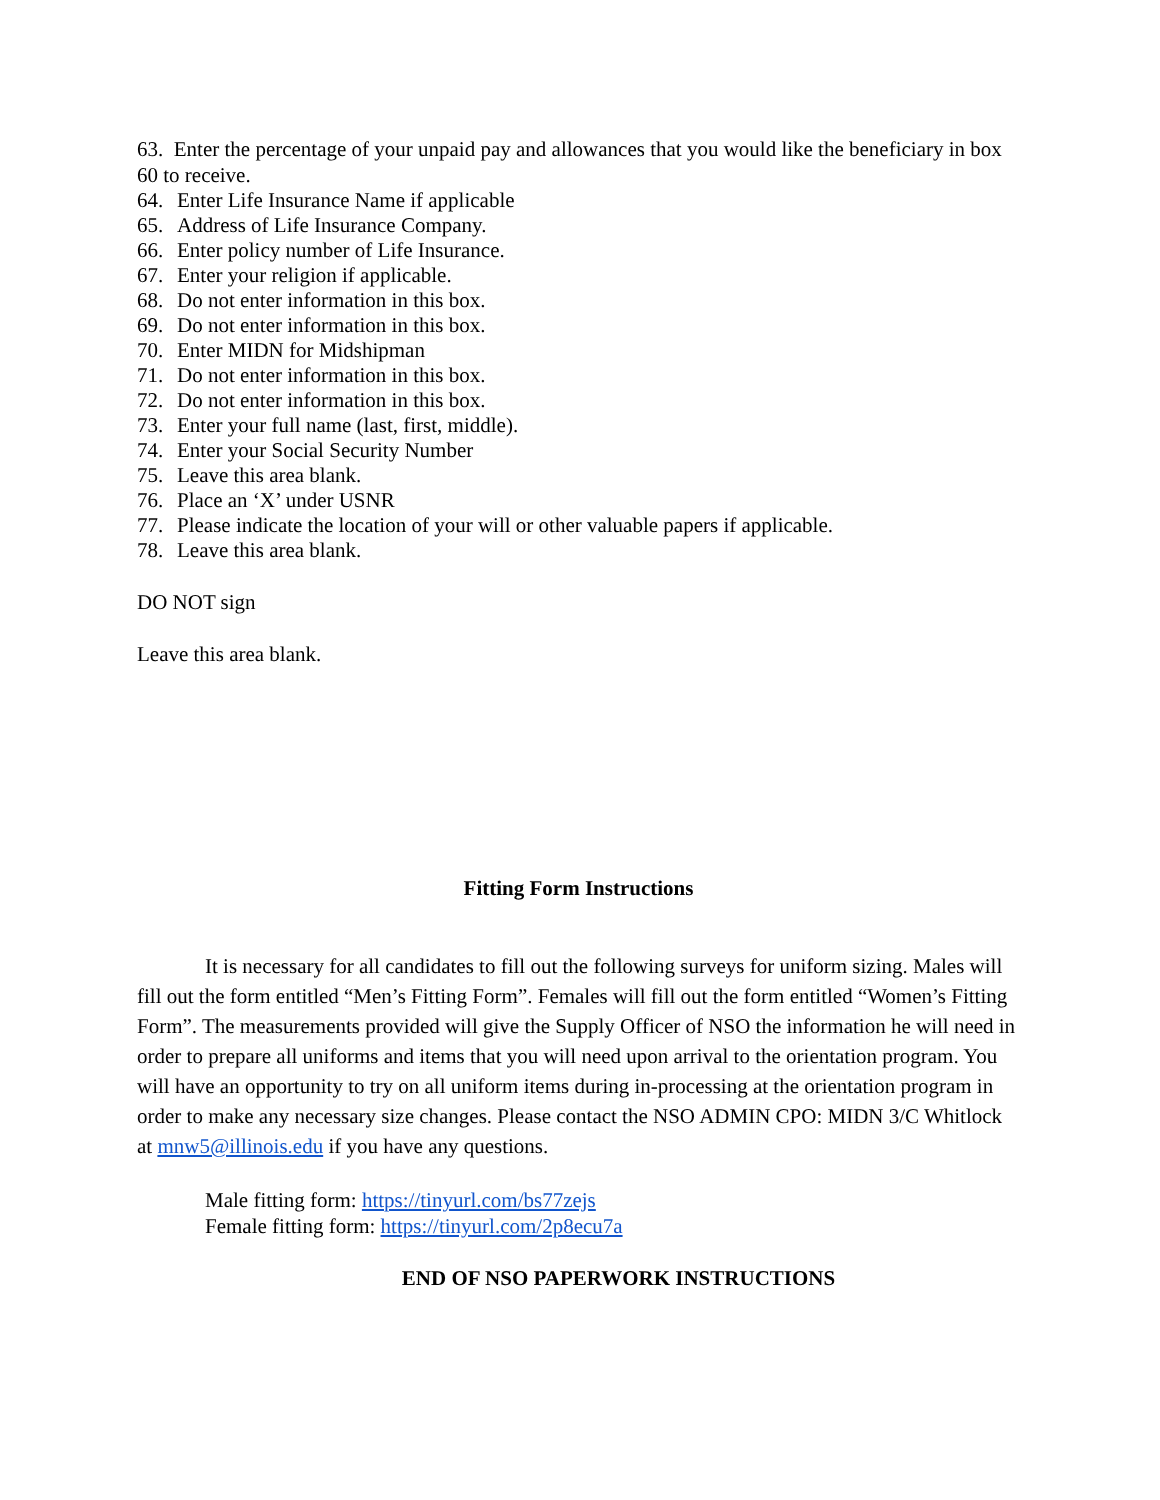63. Enter the percentage of your unpaid pay and allowances that you would like the beneficiary in box 60 to receive.
64. Enter Life Insurance Name if applicable
65. Address of Life Insurance Company.
66. Enter policy number of Life Insurance.
67. Enter your religion if applicable.
68. Do not enter information in this box.
69. Do not enter information in this box.
70. Enter MIDN for Midshipman
71. Do not enter information in this box.
72. Do not enter information in this box.
73. Enter your full name (last, first, middle).
74. Enter your Social Security Number
75. Leave this area blank.
76. Place an ‘X’ under USNR
77. Please indicate the location of your will or other valuable papers if applicable.
78. Leave this area blank.
DO NOT sign
Leave this area blank.
Fitting Form Instructions
It is necessary for all candidates to fill out the following surveys for uniform sizing. Males will fill out the form entitled “Men’s Fitting Form”. Females will fill out the form entitled “Women’s Fitting Form”. The measurements provided will give the Supply Officer of NSO the information he will need in order to prepare all uniforms and items that you will need upon arrival to the orientation program. You will have an opportunity to try on all uniform items during in-processing at the orientation program in order to make any necessary size changes. Please contact the NSO ADMIN CPO: MIDN 3/C Whitlock at mnw5@illinois.edu if you have any questions.
Male fitting form: https://tinyurl.com/bs77zejs
Female fitting form: https://tinyurl.com/2p8ecu7a
END OF NSO PAPERWORK INSTRUCTIONS